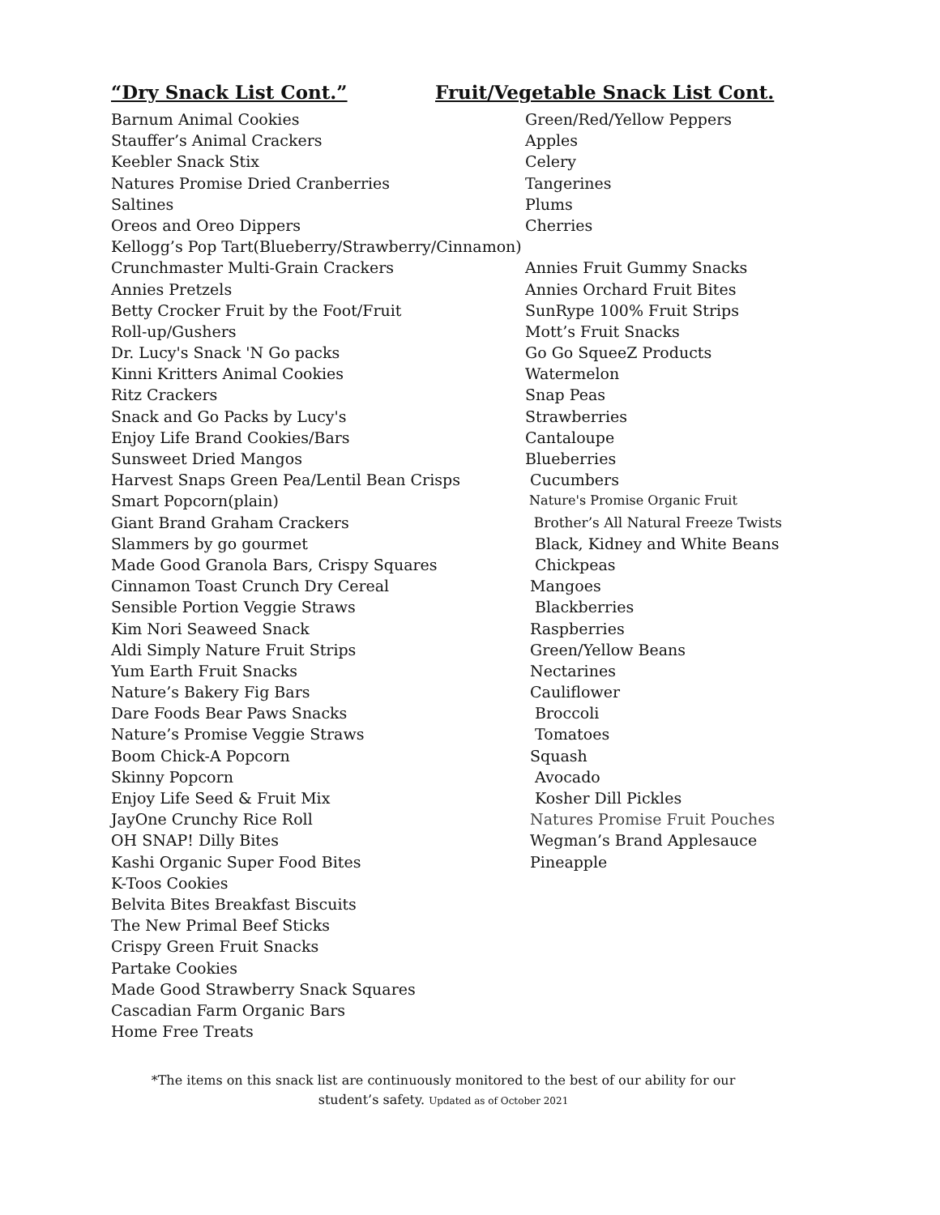“Dry Snack List Cont.” Fruit/Vegetable Snack List Cont.
Barnum Animal Cookies Green/Red/Yellow Peppers
Stauffer’s Animal Crackers Apples
Keebler Snack Stix Celery
Natures Promise Dried Cranberries Tangerines
Saltines Plums
Oreos and Oreo Dippers Cherries
Kellogg’s Pop Tart(Blueberry/Strawberry/Cinnamon)
Crunchmaster Multi-Grain Crackers Annies Fruit Gummy Snacks
Annies Pretzels Annies Orchard Fruit Bites
Betty Crocker Fruit by the Foot/Fruit SunRype 100% Fruit Strips
Roll-up/Gushers Mott’s Fruit Snacks
Dr. Lucy's Snack 'N Go packs Go Go SqueeZ Products
Kinni Kritters Animal Cookies Watermelon
Ritz Crackers Snap Peas
Snack and Go Packs by Lucy's Strawberries
Enjoy Life Brand Cookies/Bars Cantaloupe
Sunsweet Dried Mangos Blueberries
Harvest Snaps Green Pea/Lentil Bean Crisps Cucumbers
Smart Popcorn(plain)
Nature's Promise Organic Fruit
Giant Brand Graham Crackers Brother’s All Natural Freeze Twists
Slammers by go gourmet Black, Kidney and White Beans
Made Good Granola Bars, Crispy Squares Chickpeas
Cinnamon Toast Crunch Dry Cereal Mangoes
Sensible Portion Veggie Straws Blackberries
Kim Nori Seaweed Snack Raspberries
Aldi Simply Nature Fruit Strips Green/Yellow Beans
Yum Earth Fruit Snacks Nectarines
Nature’s Bakery Fig Bars Cauliflower
Dare Foods Bear Paws Snacks Broccoli
Nature’s Promise Veggie Straws Tomatoes
Boom Chick-A Popcorn Squash
Skinny Popcorn Avocado
Enjoy Life Seed & Fruit Mix Kosher Dill Pickles
JayOne Crunchy Rice Roll Natures Promise Fruit Pouches
OH SNAP! Dilly Bites Wegman’s Brand Applesauce
Kashi Organic Super Food Bites Pineapple
K-Toos Cookies
Belvita Bites Breakfast Biscuits
The New Primal Beef Sticks
Crispy Green Fruit Snacks
Partake Cookies
Made Good Strawberry Snack Squares
Cascadian Farm Organic Bars
Home Free Treats
*The items on this snack list are continuously monitored to the best of our ability for our
student’s safety. Updated as of October 2021